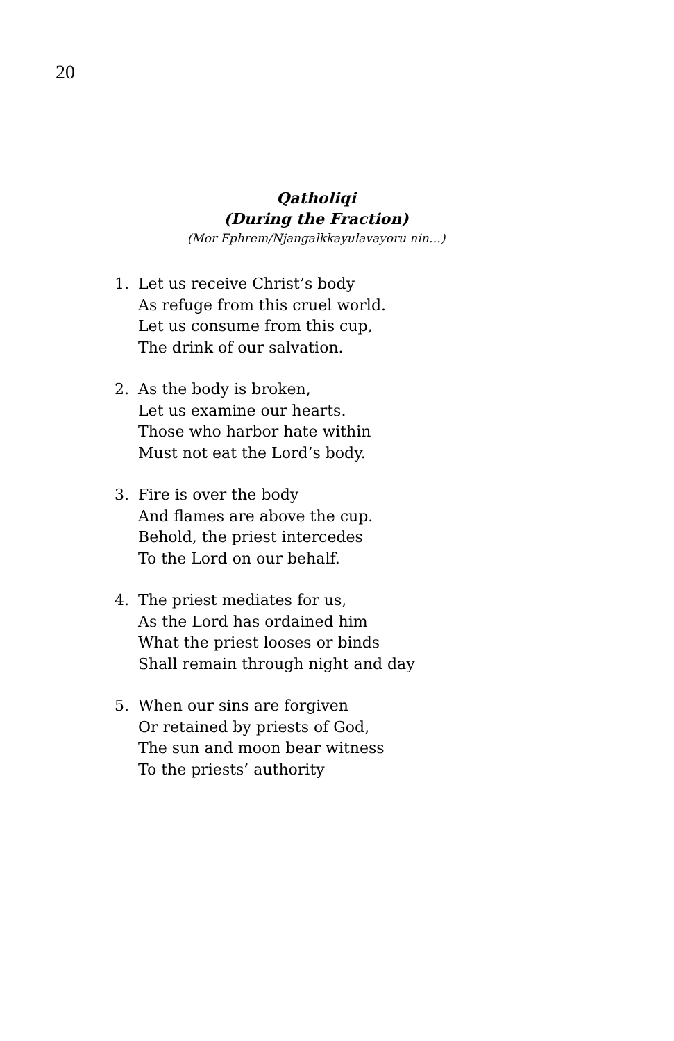20
Qatholiqi
(During the Fraction)
(Mor Ephrem/Njangalkkayulavayoru nin…)
1. Let us receive Christ’s body
As refuge from this cruel world.
Let us consume from this cup,
The drink of our salvation.
2. As the body is broken,
Let us examine our hearts.
Those who harbor hate within
Must not eat the Lord’s body.
3. Fire is over the body
And flames are above the cup.
Behold, the priest intercedes
To the Lord on our behalf.
4. The priest mediates for us,
As the Lord has ordained him
What the priest looses or binds
Shall remain through night and day
5. When our sins are forgiven
Or retained by priests of God,
The sun and moon bear witness
To the priests’ authority